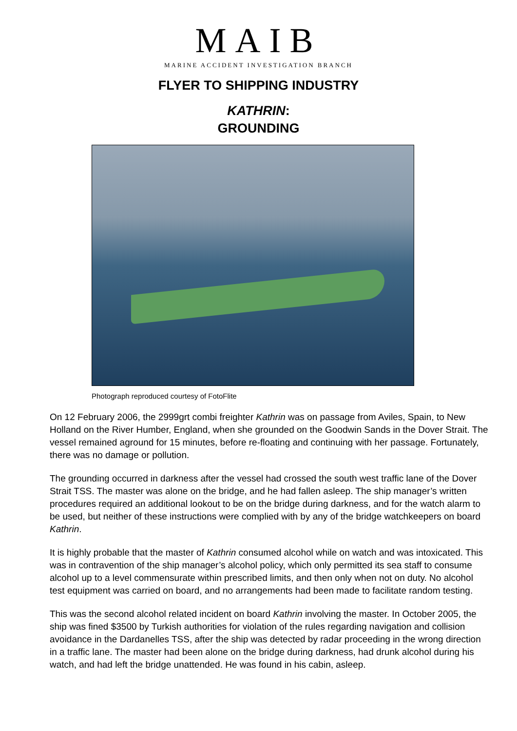MAIB
MARINE ACCIDENT INVESTIGATION BRANCH
FLYER TO SHIPPING INDUSTRY
KATHRIN:
GROUNDING
Photograph reproduced courtesy of FotoFlite
On 12 February 2006, the 2999grt combi freighter Kathrin was on passage from Aviles, Spain, to New Holland on the River Humber, England, when she grounded on the Goodwin Sands in the Dover Strait. The vessel remained aground for 15 minutes, before re-floating and continuing with her passage. Fortunately, there was no damage or pollution.
The grounding occurred in darkness after the vessel had crossed the south west traffic lane of the Dover Strait TSS. The master was alone on the bridge, and he had fallen asleep. The ship manager’s written procedures required an additional lookout to be on the bridge during darkness, and for the watch alarm to be used, but neither of these instructions were complied with by any of the bridge watchkeepers on board Kathrin.
It is highly probable that the master of Kathrin consumed alcohol while on watch and was intoxicated. This was in contravention of the ship manager’s alcohol policy, which only permitted its sea staff to consume alcohol up to a level commensurate within prescribed limits, and then only when not on duty. No alcohol test equipment was carried on board, and no arrangements had been made to facilitate random testing.
This was the second alcohol related incident on board Kathrin involving the master. In October 2005, the ship was fined $3500 by Turkish authorities for violation of the rules regarding navigation and collision avoidance in the Dardanelles TSS, after the ship was detected by radar proceeding in the wrong direction in a traffic lane. The master had been alone on the bridge during darkness, had drunk alcohol during his watch, and had left the bridge unattended. He was found in his cabin, asleep.